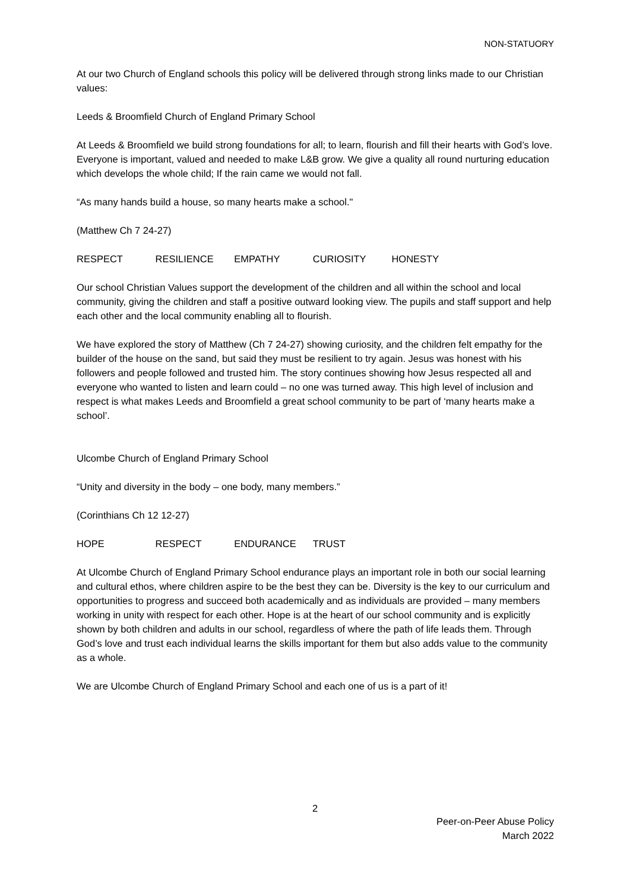NON-STATUORY
At our two Church of England schools this policy will be delivered through strong links made to our Christian values:
Leeds & Broomfield Church of England Primary School
At Leeds & Broomfield we build strong foundations for all; to learn, flourish and fill their hearts with God’s love. Everyone is important, valued and needed to make L&B grow. We give a quality all round nurturing education which develops the whole child; If the rain came we would not fall.
“As many hands build a house, so many hearts make a school."
(Matthew Ch 7 24-27)
RESPECT RESILIENCE EMPATHY CURIOSITY HONESTY
Our school Christian Values support the development of the children and all within the school and local community, giving the children and staff a positive outward looking view. The pupils and staff support and help each other and the local community enabling all to flourish.
We have explored the story of Matthew (Ch 7 24-27) showing curiosity, and the children felt empathy for the builder of the house on the sand, but said they must be resilient to try again. Jesus was honest with his followers and people followed and trusted him. The story continues showing how Jesus respected all and everyone who wanted to listen and learn could – no one was turned away. This high level of inclusion and respect is what makes Leeds and Broomfield a great school community to be part of ‘many hearts make a school’.
Ulcombe Church of England Primary School
“Unity and diversity in the body – one body, many members.”
(Corinthians Ch 12 12-27)
HOPE RESPECT ENDURANCE TRUST
At Ulcombe Church of England Primary School endurance plays an important role in both our social learning and cultural ethos, where children aspire to be the best they can be. Diversity is the key to our curriculum and opportunities to progress and succeed both academically and as individuals are provided – many members working in unity with respect for each other. Hope is at the heart of our school community and is explicitly shown by both children and adults in our school, regardless of where the path of life leads them. Through God’s love and trust each individual learns the skills important for them but also adds value to the community as a whole.
We are Ulcombe Church of England Primary School and each one of us is a part of it!
2
Peer-on-Peer Abuse Policy
March 2022